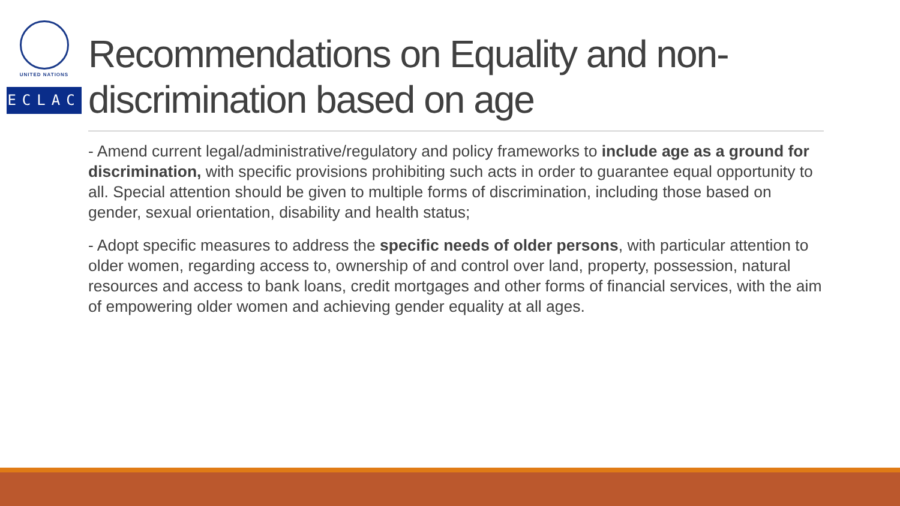UNITED NATIONS
ECLAC
Recommendations on Equality and non-discrimination based on age
- Amend current legal/administrative/regulatory and policy frameworks to include age as a ground for discrimination, with specific provisions prohibiting such acts in order to guarantee equal opportunity to all. Special attention should be given to multiple forms of discrimination, including those based on gender, sexual orientation, disability and health status;
- Adopt specific measures to address the specific needs of older persons, with particular attention to older women, regarding access to, ownership of and control over land, property, possession, natural resources and access to bank loans, credit mortgages and other forms of financial services, with the aim of empowering older women and achieving gender equality at all ages.